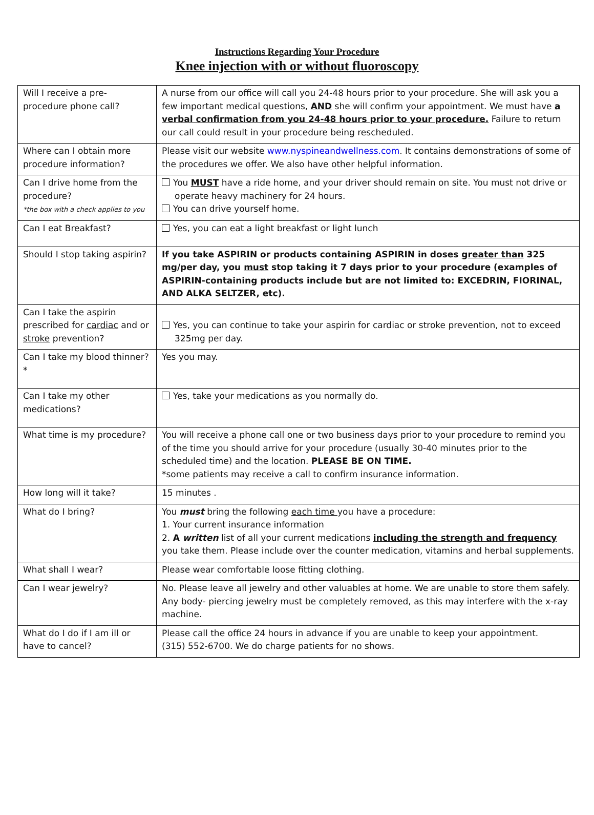Instructions Regarding Your Procedure
Knee injection with or without fluoroscopy
| Will I receive a pre-procedure phone call? | A nurse from our office will call you 24-48 hours prior to your procedure. She will ask you a few important medical questions, AND she will confirm your appointment. We must have a verbal confirmation from you 24-48 hours prior to your procedure. Failure to return our call could result in your procedure being rescheduled. |
| Where can I obtain more procedure information? | Please visit our website www.nyspineandwellness.com . It contains demonstrations of some of the procedures we offer. We also have other helpful information. |
| Can I drive home from the procedure? *the box with a check applies to you | You MUST have a ride home, and your driver should remain on site. You must not drive or operate heavy machinery for 24 hours. You can drive yourself home. |
| Can I eat Breakfast? | Yes, you can eat a light breakfast or light lunch |
| Should I stop taking aspirin? | If you take ASPIRIN or products containing ASPIRIN in doses greater than 325 mg/per day, you must stop taking it 7 days prior to your procedure (examples of ASPIRIN-containing products include but are not limited to: EXCEDRIN, FIORINAL, AND ALKA SELTZER, etc). |
| Can I take the aspirin prescribed for cardiac and or stroke prevention? | Yes, you can continue to take your aspirin for cardiac or stroke prevention, not to exceed 325mg per day. |
| Can I take my blood thinner? * | Yes you may. |
| Can I take my other medications? | Yes, take your medications as you normally do. |
| What time is my procedure? | You will receive a phone call one or two business days prior to your procedure to remind you of the time you should arrive for your procedure (usually 30-40 minutes prior to the scheduled time) and the location. PLEASE BE ON TIME. *some patients may receive a call to confirm insurance information. |
| How long will it take? | 15 minutes . |
| What do I bring? | You must bring the following each time you have a procedure: 1. Your current insurance information 2. A written list of all your current medications including the strength and frequency you take them. Please include over the counter medication, vitamins and herbal supplements. |
| What shall I wear? | Please wear comfortable loose fitting clothing. |
| Can I wear jewelry? | No. Please leave all jewelry and other valuables at home. We are unable to store them safely. Any body- piercing jewelry must be completely removed, as this may interfere with the x-ray machine. |
| What do I do if I am ill or have to cancel? | Please call the office 24 hours in advance if you are unable to keep your appointment. (315) 552-6700. We do charge patients for no shows. |